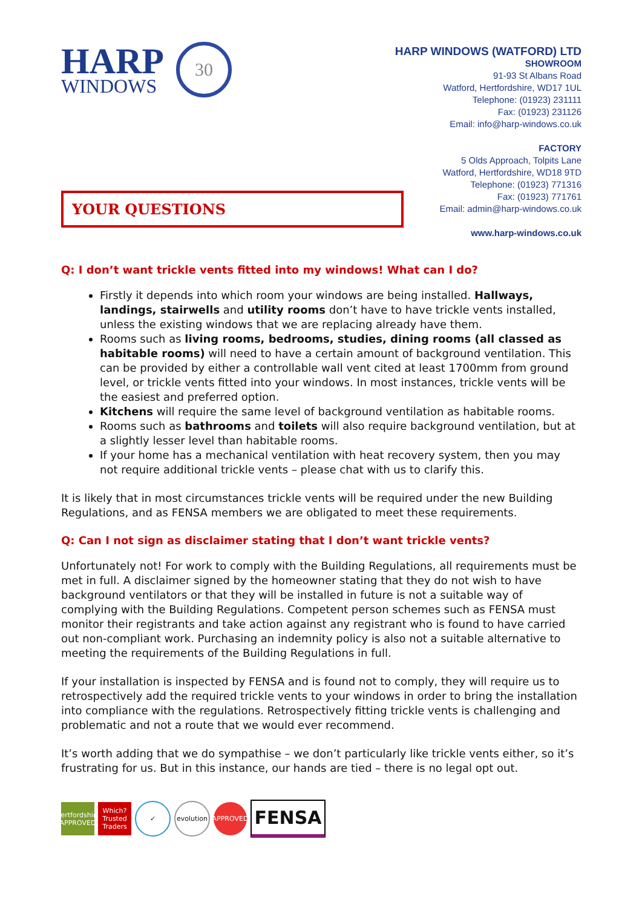HARP
WINDOWS
30
HARP WINDOWS (WATFORD) LTD
SHOWROOM
91-93 St Albans Road
Watford, Hertfordshire, WD17 1UL
Telephone: (01923) 231111
Fax: (01923) 231126
Email: info@harp-windows.co.uk
FACTORY
5 Olds Approach, Tolpits Lane
Watford, Hertfordshire, WD18 9TD
Telephone: (01923) 771316
Fax: (01923) 771761
Email: admin@harp-windows.co.uk
www.harp-windows.co.uk
YOUR QUESTIONS
Q: I don’t want trickle vents fitted into my windows! What can I do?
Firstly it depends into which room your windows are being installed. Hallways, landings, stairwells and utility rooms don’t have to have trickle vents installed, unless the existing windows that we are replacing already have them.
Rooms such as living rooms, bedrooms, studies, dining rooms (all classed as habitable rooms) will need to have a certain amount of background ventilation. This can be provided by either a controllable wall vent cited at least 1700mm from ground level, or trickle vents fitted into your windows. In most instances, trickle vents will be the easiest and preferred option.
Kitchens will require the same level of background ventilation as habitable rooms.
Rooms such as bathrooms and toilets will also require background ventilation, but at a slightly lesser level than habitable rooms.
If your home has a mechanical ventilation with heat recovery system, then you may not require additional trickle vents – please chat with us to clarify this.
It is likely that in most circumstances trickle vents will be required under the new Building Regulations, and as FENSA members we are obligated to meet these requirements.
Q: Can I not sign as disclaimer stating that I don’t want trickle vents?
Unfortunately not! For work to comply with the Building Regulations, all requirements must be met in full. A disclaimer signed by the homeowner stating that they do not wish to have background ventilators or that they will be installed in future is not a suitable way of complying with the Building Regulations. Competent person schemes such as FENSA must monitor their registrants and take action against any registrant who is found to have carried out non-compliant work. Purchasing an indemnity policy is also not a suitable alternative to meeting the requirements of the Building Regulations in full.
If your installation is inspected by FENSA and is found not to comply, they will require us to retrospectively add the required trickle vents to your windows in order to bring the installation into compliance with the regulations. Retrospectively fitting trickle vents is challenging and problematic and not a route that we would ever recommend.
It’s worth adding that we do sympathise – we don’t particularly like trickle vents either, so it’s frustrating for us. But in this instance, our hands are tied – there is no legal opt out.
Hertfordshire APPROVED
Which? Trusted Traders
✓
evolution
APPROVED
FENSA